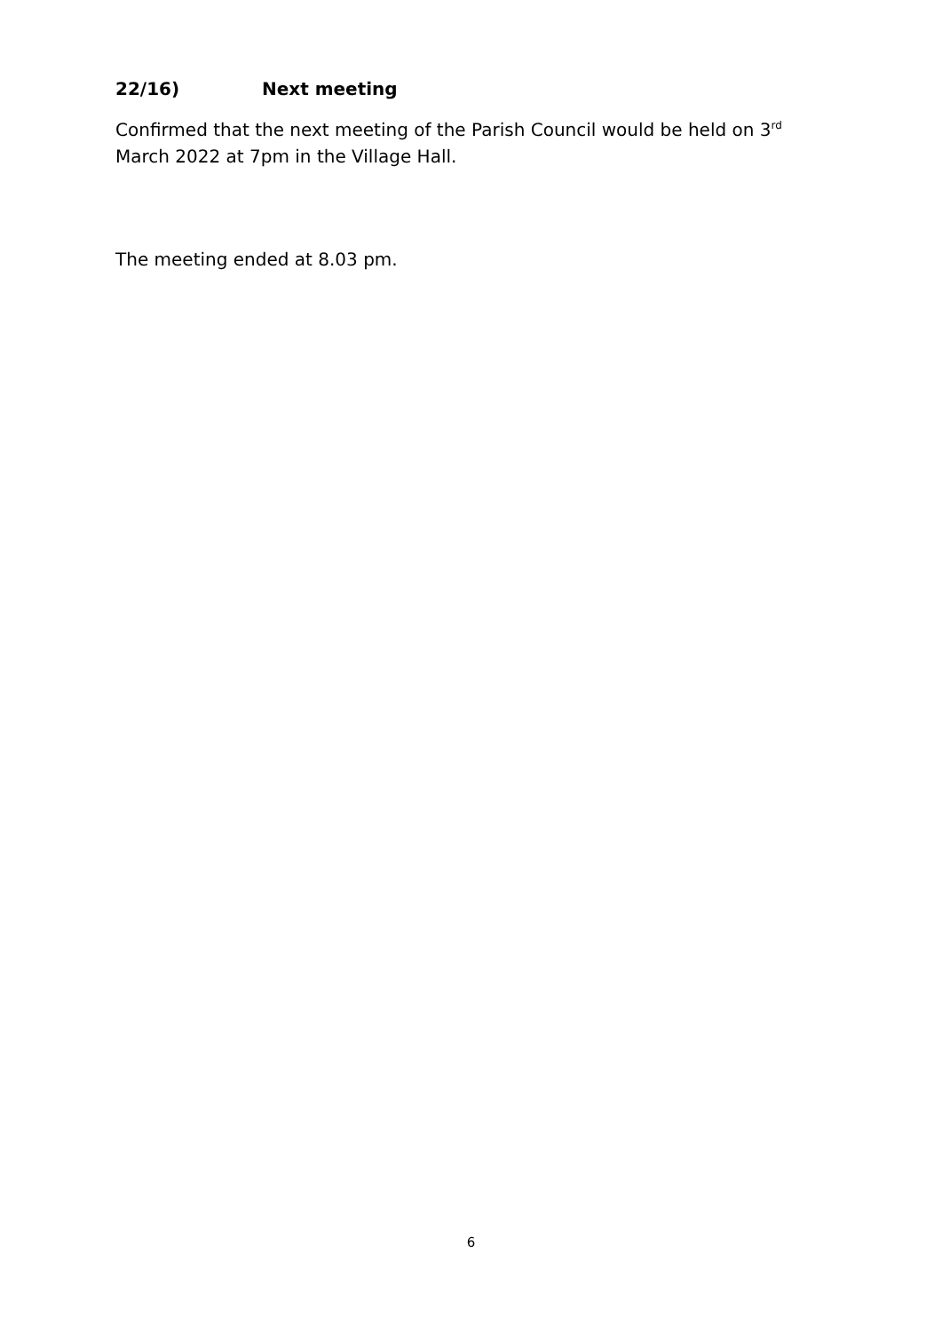22/16) Next meeting
Confirmed that the next meeting of the Parish Council would be held on 3<sup>rd</sup> March 2022 at 7pm in the Village Hall.
The meeting ended at 8.03 pm.
6